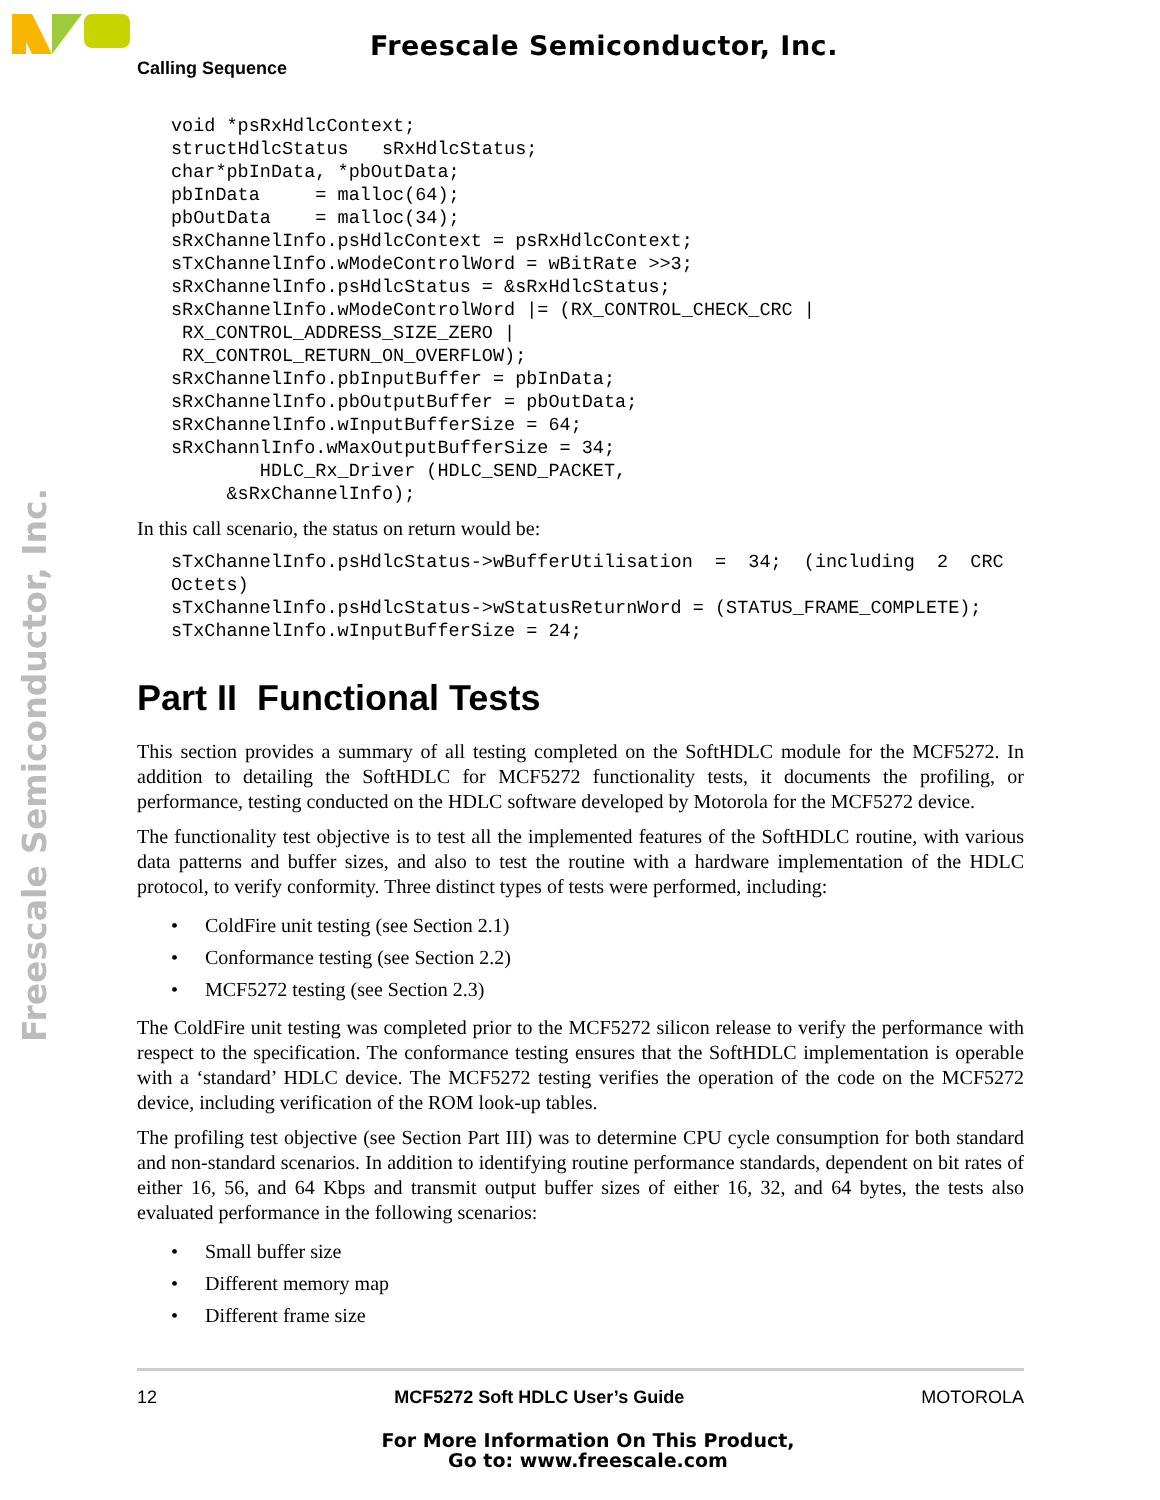Freescale Semiconductor, Inc.
Freescale Semiconductor, Inc.
Calling Sequence
void *psRxHdlcContext;
structHdlcStatus   sRxHdlcStatus;
char*pbInData, *pbOutData;
pbInData     = malloc(64);
pbOutData    = malloc(34);
sRxChannelInfo.psHdlcContext = psRxHdlcContext;
sTxChannelInfo.wModeControlWord = wBitRate >>3;
sRxChannelInfo.psHdlcStatus = &sRxHdlcStatus;
sRxChannelInfo.wModeControlWord |= (RX_CONTROL_CHECK_CRC |
 RX_CONTROL_ADDRESS_SIZE_ZERO |
 RX_CONTROL_RETURN_ON_OVERFLOW);
sRxChannelInfo.pbInputBuffer = pbInData;
sRxChannelInfo.pbOutputBuffer = pbOutData;
sRxChannelInfo.wInputBufferSize = 64;
sRxChannlInfo.wMaxOutputBufferSize = 34;
        HDLC_Rx_Driver (HDLC_SEND_PACKET,
     &sRxChannelInfo);
In this call scenario, the status on return would be:
sTxChannelInfo.psHdlcStatus->wBufferUtilisation  =  34;  (including  2  CRC
Octets)
sTxChannelInfo.psHdlcStatus->wStatusReturnWord = (STATUS_FRAME_COMPLETE);
sTxChannelInfo.wInputBufferSize = 24;
Part II Functional Tests
This section provides a summary of all testing completed on the SoftHDLC module for the MCF5272. In addition to detailing the SoftHDLC for MCF5272 functionality tests, it documents the profiling, or performance, testing conducted on the HDLC software developed by Motorola for the MCF5272 device.
The functionality test objective is to test all the implemented features of the SoftHDLC routine, with various data patterns and buffer sizes, and also to test the routine with a hardware implementation of the HDLC protocol, to verify conformity. Three distinct types of tests were performed, including:
• ColdFire unit testing (see Section 2.1)
• Conformance testing (see Section 2.2)
• MCF5272 testing (see Section 2.3)
The ColdFire unit testing was completed prior to the MCF5272 silicon release to verify the performance with respect to the specification. The conformance testing ensures that the SoftHDLC implementation is operable with a ‘standard’ HDLC device. The MCF5272 testing verifies the operation of the code on the MCF5272 device, including verification of the ROM look-up tables.
The profiling test objective (see Section Part III) was to determine CPU cycle consumption for both standard and non-standard scenarios. In addition to identifying routine performance standards, dependent on bit rates of either 16, 56, and 64 Kbps and transmit output buffer sizes of either 16, 32, and 64 bytes, the tests also evaluated performance in the following scenarios:
• Small buffer size
• Different memory map
• Different frame size
12 MCF5272 Soft HDLC User’s Guide MOTOROLA
For More Information On This Product,
Go to: www.freescale.com